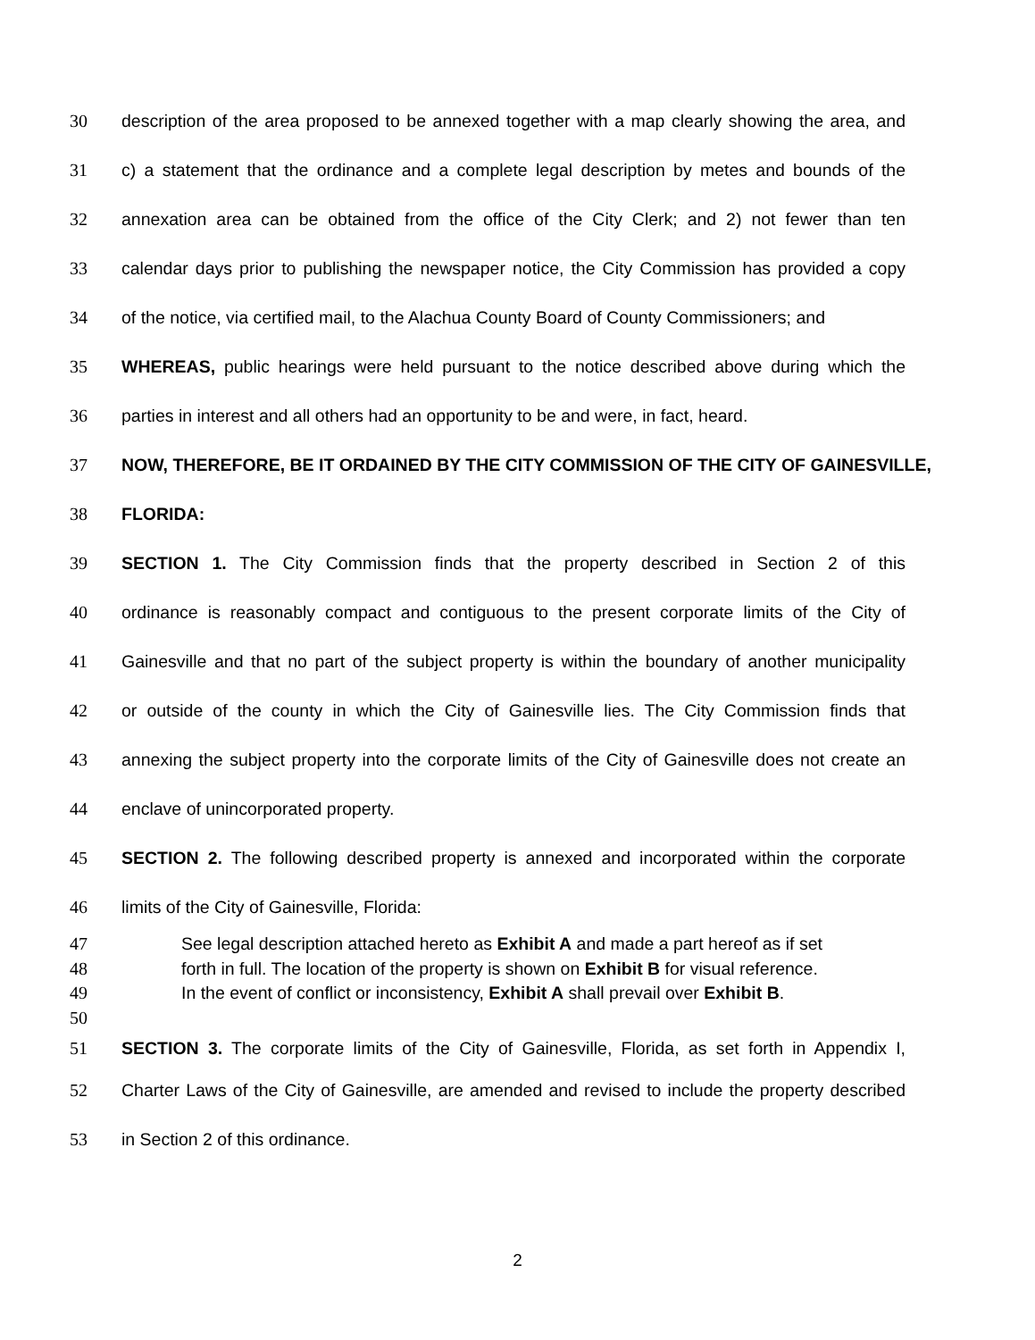30 description of the area proposed to be annexed together with a map clearly showing the area, and
31 c) a statement that the ordinance and a complete legal description by metes and bounds of the
32 annexation area can be obtained from the office of the City Clerk; and 2) not fewer than ten
33 calendar days prior to publishing the newspaper notice, the City Commission has provided a copy
34 of the notice, via certified mail, to the Alachua County Board of County Commissioners; and
35 WHEREAS, public hearings were held pursuant to the notice described above during which the
36 parties in interest and all others had an opportunity to be and were, in fact, heard.
37 NOW, THEREFORE, BE IT ORDAINED BY THE CITY COMMISSION OF THE CITY OF GAINESVILLE,
38 FLORIDA:
39 SECTION 1. The City Commission finds that the property described in Section 2 of this
40 ordinance is reasonably compact and contiguous to the present corporate limits of the City of
41 Gainesville and that no part of the subject property is within the boundary of another municipality
42 or outside of the county in which the City of Gainesville lies. The City Commission finds that
43 annexing the subject property into the corporate limits of the City of Gainesville does not create an
44 enclave of unincorporated property.
45 SECTION 2. The following described property is annexed and incorporated within the corporate
46 limits of the City of Gainesville, Florida:
47 See legal description attached hereto as Exhibit A and made a part hereof as if set
48 forth in full. The location of the property is shown on Exhibit B for visual reference.
49 In the event of conflict or inconsistency, Exhibit A shall prevail over Exhibit B.
50
51 SECTION 3. The corporate limits of the City of Gainesville, Florida, as set forth in Appendix I,
52 Charter Laws of the City of Gainesville, are amended and revised to include the property described
53 in Section 2 of this ordinance.
2